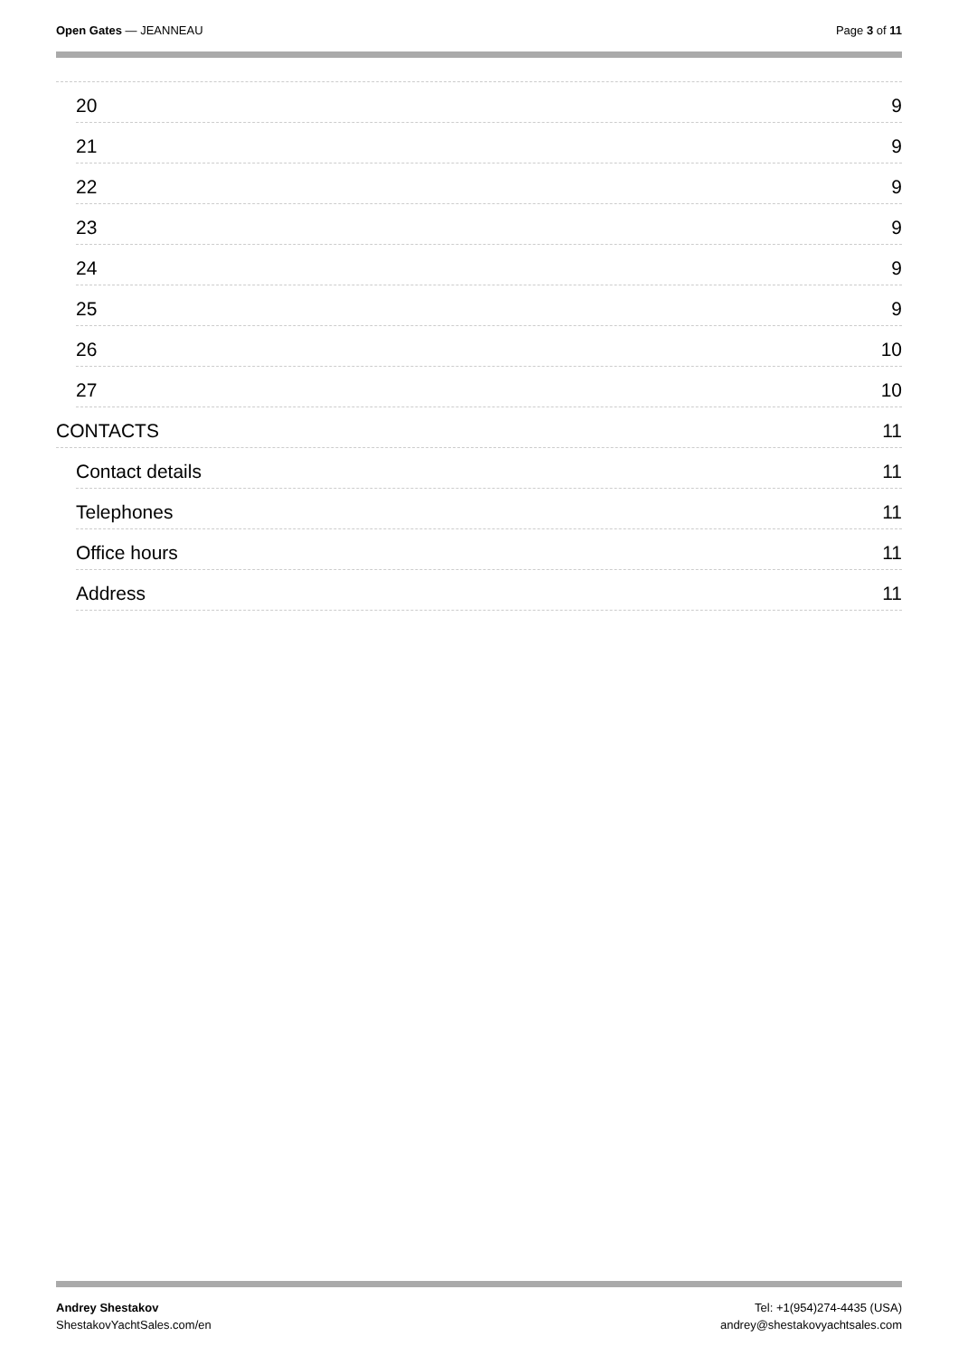Open Gates — JEANNEAU Page 3 of 11
20 9
21 9
22 9
23 9
24 9
25 9
26 10
27 10
CONTACTS 11
Contact details 11
Telephones 11
Office hours 11
Address 11
Andrey Shestakov
ShestakovYachtSales.com/en
Tel: +1(954)274-4435 (USA)
andrey@shestakovyachtsales.com